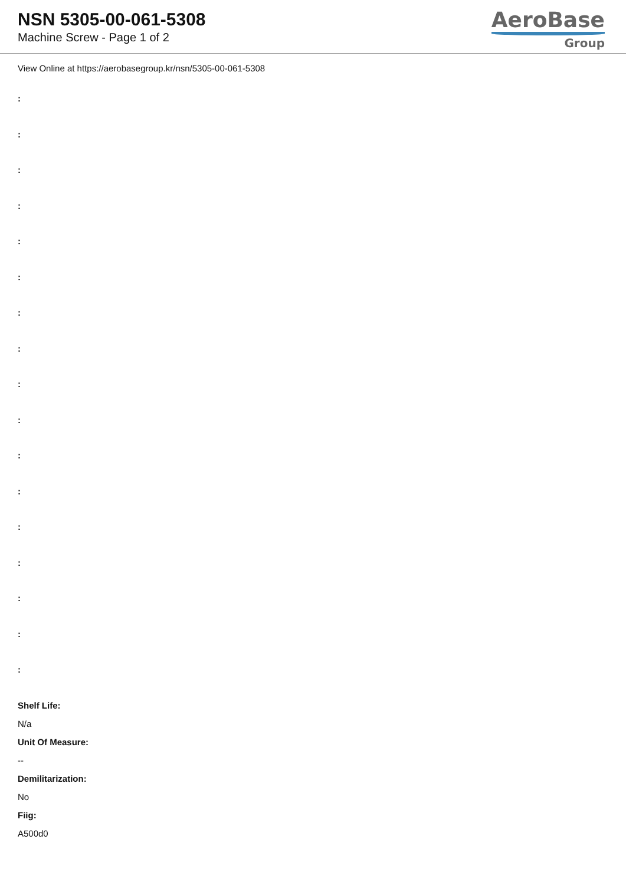NSN 5305-00-061-5308
Machine Screw - Page 1 of 2
AeroBase
Group
View Online at https://aerobasegroup.kr/nsn/5305-00-061-5308
:
:
:
:
:
:
:
:
:
:
:
:
:
:
:
:
:
Shelf Life:
N/a
Unit Of Measure:
--
Demilitarization:
No
Fiig:
A500d0